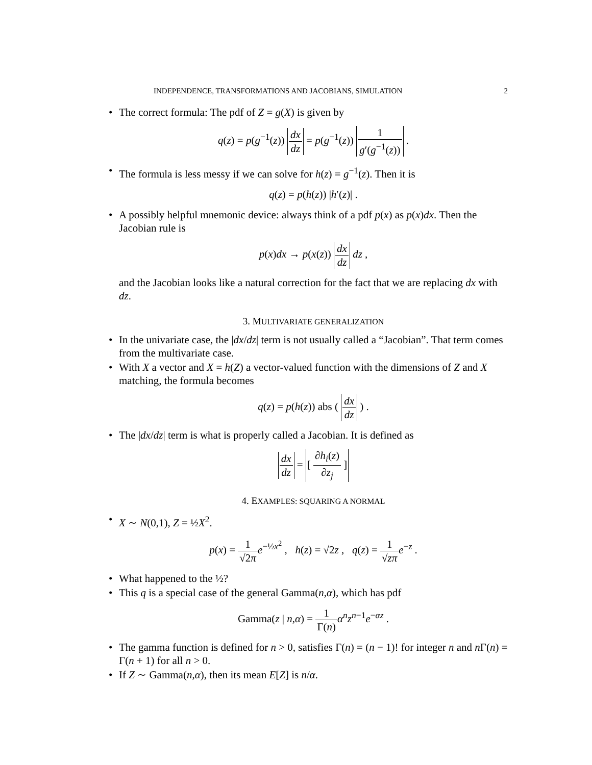INDEPENDENCE, TRANSFORMATIONS AND JACOBIANS, SIMULATION 2
• The correct formula: The pdf of Z = g(X) is given by
q(z) = p(g<sup>−1</sup>(z)) dx dz = p(g<sup>−1</sup>(z)) 1 g′(g<sup>−1</sup>(z)) .
• The formula is less messy if we can solve for h(z) = g<sup>−1</sup>(z). Then it is
q(z) = p(h(z)) |h′(z)| .
• A possibly helpful mnemonic device: always think of a pdf p(x) as p(x)dx. Then the Jacobian rule is
p(x)dx → p(x(z)) dx dz dz ,
and the Jacobian looks like a natural correction for the fact that we are replacing dx with dz.
3. MULTIVARIATE GENERALIZATION
• In the univariate case, the |dx/dz| term is not usually called a “Jacobian”. That term comes from the multivariate case.
• With X a vector and X = h(Z) a vector-valued function with the dimensions of Z and X matching, the formula becomes
q(z) = p(h(z)) abs ( dx dz ) .
• The |dx/dz| term is what is properly called a Jacobian. It is defined as
dx dz = [ ∂h<sub>i</sub>(z) ∂z<sub>j</sub> ]
4. EXAMPLES: SQUARING A NORMAL
• X ∼ N(0,1), Z = ½X<sup>2</sup>.
p(x) = 1 √2π e<sup>−½x<sup>2</sup></sup> , h(z) = √2z , q(z) = 1 √zπ e<sup>−z</sup> .
• What happened to the ½?
• This q is a special case of the general Gamma(n,α), which has pdf
Gamma(z | n,α) = 1 Γ(n) α<sup>n</sup>z<sup>n−1</sup>e<sup>−αz</sup> .
• The gamma function is defined for n > 0, satisfies Γ(n) = (n − 1)! for integer n and n Γ(n) = Γ(n + 1) for all n > 0.
• If Z ∼ Gamma(n,α), then its mean E[Z] is n/α.